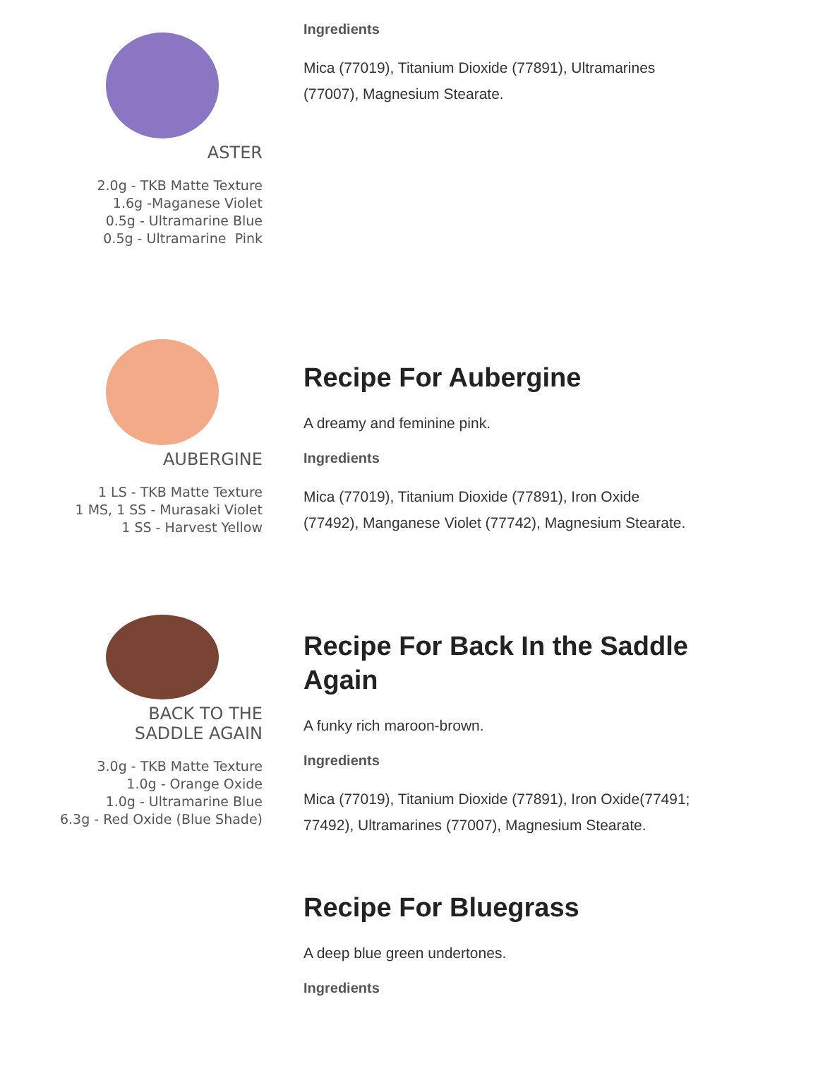ASTER
2.0g - TKB Matte Texture
1.6g -Maganese Violet
0.5g - Ultramarine Blue
0.5g - Ultramarine Pink
Ingredients
Mica (77019), Titanium Dioxide (77891), Ultramarines (77007), Magnesium Stearate.
AUBERGINE
1 LS - TKB Matte Texture
1 MS, 1 SS - Murasaki Violet
1 SS - Harvest Yellow
Recipe For Aubergine
A dreamy and feminine pink.
Ingredients
Mica (77019), Titanium Dioxide (77891), Iron Oxide (77492), Manganese Violet (77742), Magnesium Stearate.
BACK TO THE
SADDLE AGAIN
3.0g - TKB Matte Texture
1.0g - Orange Oxide
1.0g - Ultramarine Blue
6.3g - Red Oxide (Blue Shade)
Recipe For Back In the Saddle Again
A funky rich maroon-brown.
Ingredients
Mica (77019), Titanium Dioxide (77891), Iron Oxide(77491; 77492), Ultramarines (77007), Magnesium Stearate.
Recipe For Bluegrass
A deep blue green undertones.
Ingredients